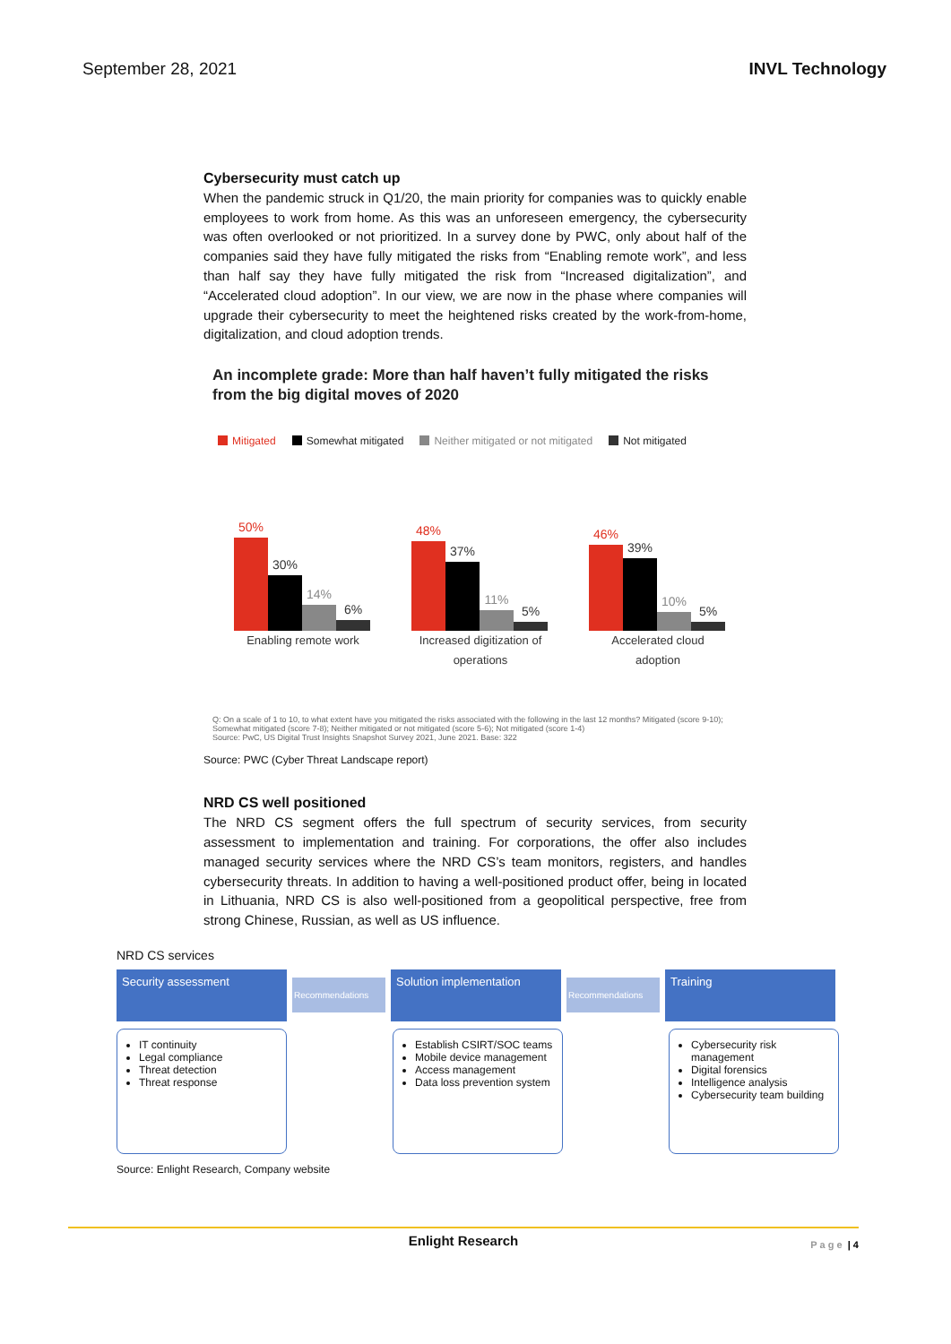September 28, 2021 INVL Technology
Cybersecurity must catch up
When the pandemic struck in Q1/20, the main priority for companies was to quickly enable employees to work from home. As this was an unforeseen emergency, the cybersecurity was often overlooked or not prioritized. In a survey done by PWC, only about half of the companies said they have fully mitigated the risks from “Enabling remote work”, and less than half say they have fully mitigated the risk from “Increased digitalization”, and “Accelerated cloud adoption”. In our view, we are now in the phase where companies will upgrade their cybersecurity to meet the heightened risks created by the work-from-home, digitalization, and cloud adoption trends.
An incomplete grade: More than half haven’t fully mitigated the risks from the big digital moves of 2020
Mitigated Somewhat mitigated Neither mitigated or not mitigated Not mitigated
50%
30%
14%
6%
Enabling remote work
48%
37%
11%
5%
Increased digitization of operations
46%
39%
10%
5%
Accelerated cloud adoption
Q: On a scale of 1 to 10, to what extent have you mitigated the risks associated with the following in the last 12 months? Mitigated (score 9-10); Somewhat mitigated (score 7-8); Neither mitigated or not mitigated (score 5-6); Not mitigated (score 1-4)
Source: PwC, US Digital Trust Insights Snapshot Survey 2021, June 2021. Base: 322
Source: PWC (Cyber Threat Landscape report)
NRD CS well positioned
The NRD CS segment offers the full spectrum of security services, from security assessment to implementation and training. For corporations, the offer also includes managed security services where the NRD CS’s team monitors, registers, and handles cybersecurity threats. In addition to having a well-positioned product offer, being in located in Lithuania, NRD CS is also well-positioned from a geopolitical perspective, free from strong Chinese, Russian, as well as US influence.
NRD CS services
Security assessment
Recommendations
Solution implementation
Recommendations
Training
IT continuity
Legal compliance
Threat detection
Threat response
Establish CSIRT/SOC teams
Mobile device management
Access management
Data loss prevention system
Cybersecurity risk management
Digital forensics
Intelligence analysis
Cybersecurity team building
Source: Enlight Research, Company website
Enlight Research P a g e | 4